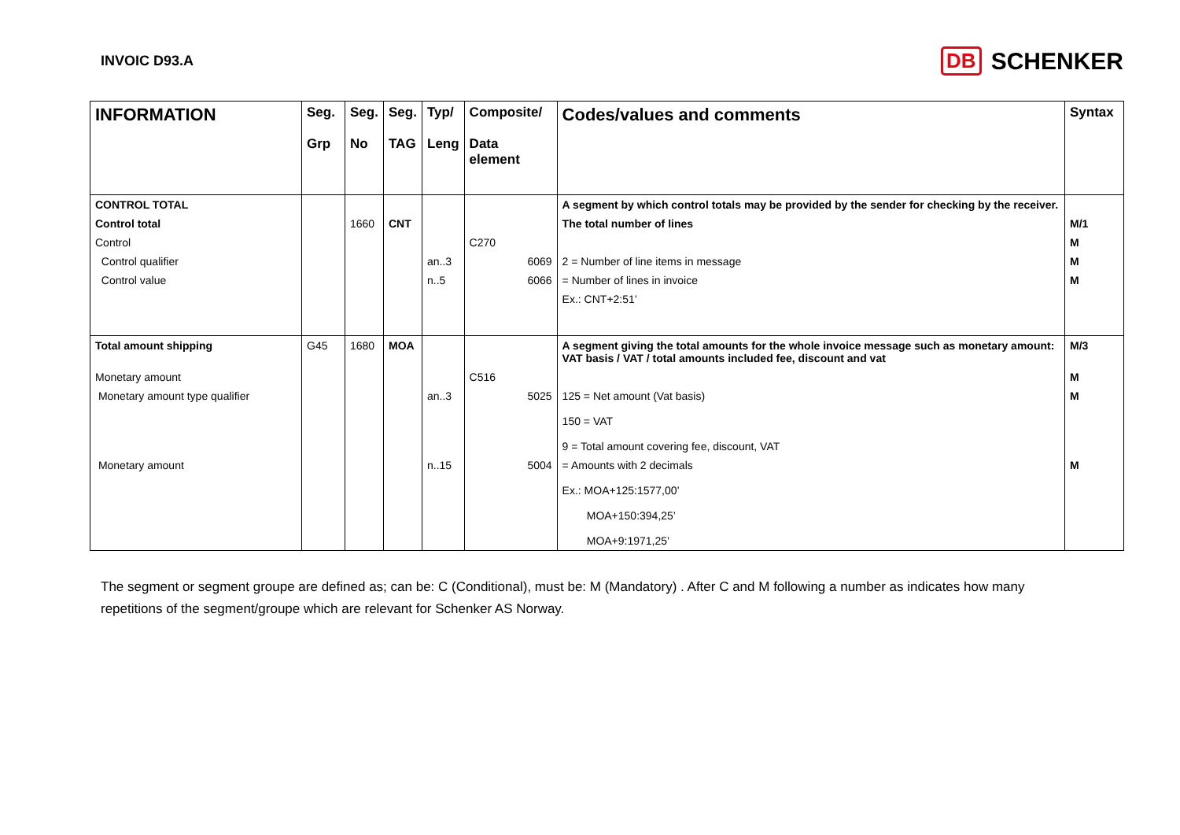INVOIC D93.A
DB SCHENKER
| INFORMATION | Seg. Grp | Seg. No | Seg. TAG | Typ/ Leng | Composite/ Data element | Codes/values and comments | Syntax |
| --- | --- | --- | --- | --- | --- | --- | --- |
| CONTROL TOTAL | | | | | | A segment by which control totals may be provided by the sender for checking by the receiver. | |
| Control total | | 1660 | CNT | | | The total number of lines | M/1 |
| Control | | | | | C270 | | M |
| Control qualifier | | | | an..3 | 6069 | 2 = Number of line items in message | M |
| Control value | | | | n..5 | 6066 | = Number of lines in invoice | M |
| | | | | | | Ex.: CNT+2:51’ | |
| Total amount shipping | G45 | 1680 | MOA | | | A segment giving the total amounts for the whole invoice message such as monetary amount: VAT basis / VAT / total amounts included fee, discount and vat | M/3 |
| Monetary amount | | | | | C516 | | M |
| Monetary amount type qualifier | | | | an..3 | 5025 | 125 = Net amount (Vat basis) 150 = VAT 9 = Total amount covering fee, discount, VAT | M |
| Monetary amount | | | | n..15 | 5004 | = Amounts with 2 decimals Ex.: MOA+125:1577,00’ MOA+150:394,25’ MOA+9:1971,25’ | M |
The segment or segment groupe are defined as; can be: C (Conditional), must be: M (Mandatory) . After C and M following a number as indicates how many repetitions of the segment/groupe which are relevant for Schenker AS Norway.